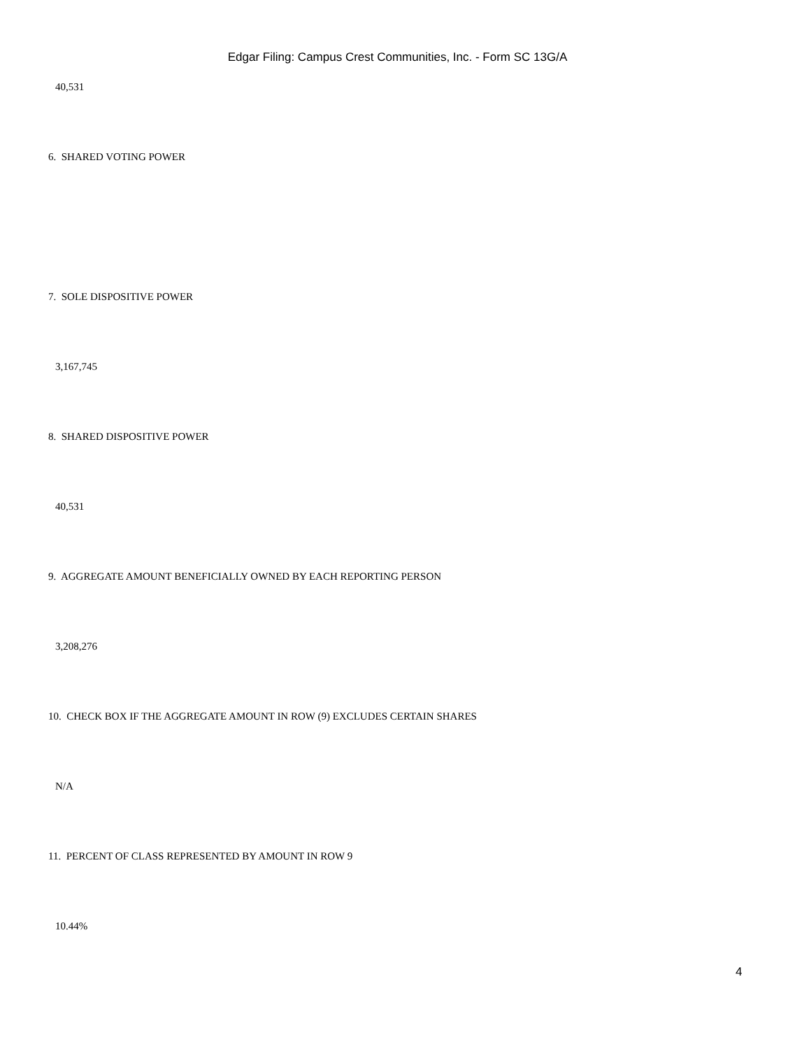Edgar Filing: Campus Crest Communities, Inc. - Form SC 13G/A
40,531
6. SHARED VOTING POWER
7. SOLE DISPOSITIVE POWER
3,167,745
8. SHARED DISPOSITIVE POWER
40,531
9. AGGREGATE AMOUNT BENEFICIALLY OWNED BY EACH REPORTING PERSON
3,208,276
10. CHECK BOX IF THE AGGREGATE AMOUNT IN ROW (9) EXCLUDES CERTAIN SHARES
N/A
11. PERCENT OF CLASS REPRESENTED BY AMOUNT IN ROW 9
10.44%
4